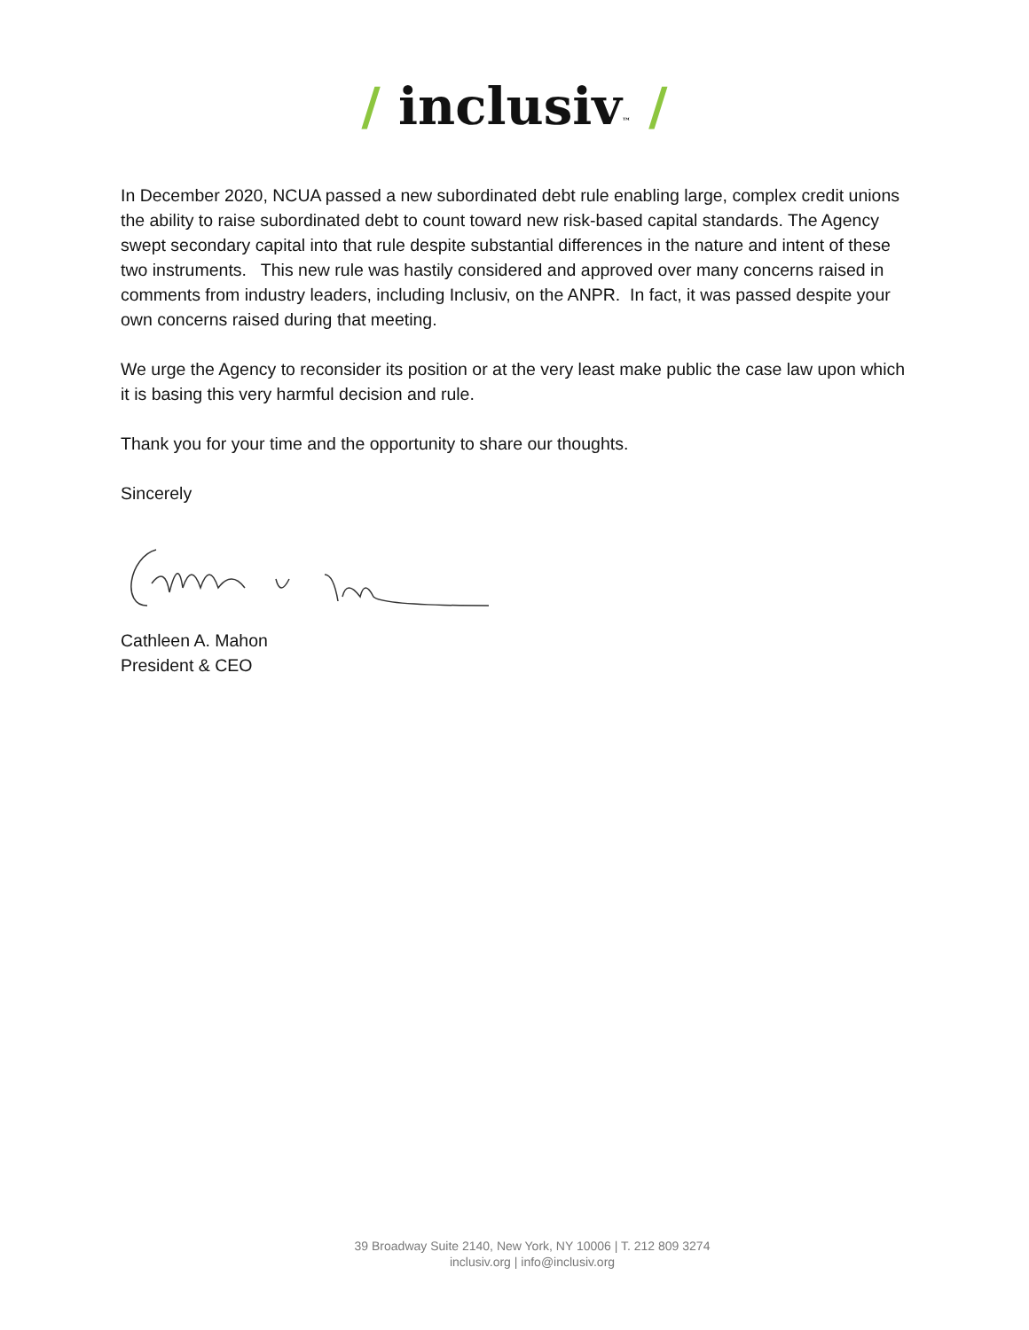/ inclusiv™ /
In December 2020, NCUA passed a new subordinated debt rule enabling large, complex credit unions the ability to raise subordinated debt to count toward new risk-based capital standards. The Agency swept secondary capital into that rule despite substantial differences in the nature and intent of these two instruments. This new rule was hastily considered and approved over many concerns raised in comments from industry leaders, including Inclusiv, on the ANPR. In fact, it was passed despite your own concerns raised during that meeting.
We urge the Agency to reconsider its position or at the very least make public the case law upon which it is basing this very harmful decision and rule.
Thank you for your time and the opportunity to share our thoughts.
Sincerely
Cathleen A. Mahon
President & CEO
39 Broadway Suite 2140, New York, NY 10006 | T. 212 809 3274
inclusiv.org | info@inclusiv.org